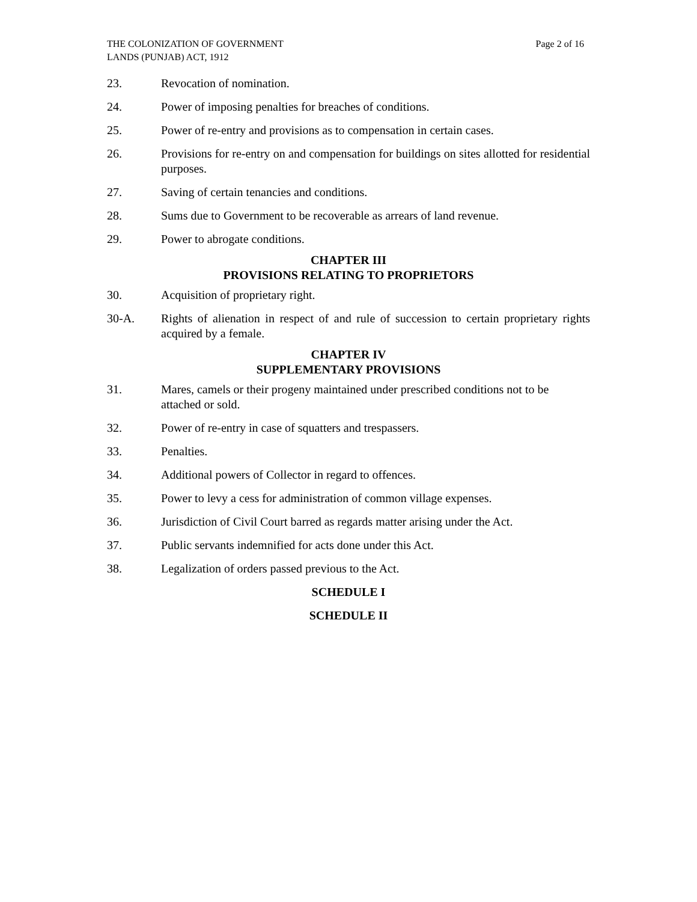THE COLONIZATION OF GOVERNMENT
LANDS (PUNJAB) ACT, 1912
Page 2 of 16
23. Revocation of nomination.
24. Power of imposing penalties for breaches of conditions.
25. Power of re-entry and provisions as to compensation in certain cases.
26. Provisions for re-entry on and compensation for buildings on sites allotted for residential purposes.
27. Saving of certain tenancies and conditions.
28. Sums due to Government to be recoverable as arrears of land revenue.
29. Power to abrogate conditions.
CHAPTER III
PROVISIONS RELATING TO PROPRIETORS
30. Acquisition of proprietary right.
30-A. Rights of alienation in respect of and rule of succession to certain proprietary rights acquired by a female.
CHAPTER IV
SUPPLEMENTARY PROVISIONS
31. Mares, camels or their progeny maintained under prescribed conditions not to be attached or sold.
32. Power of re-entry in case of squatters and trespassers.
33. Penalties.
34. Additional powers of Collector in regard to offences.
35. Power to levy a cess for administration of common village expenses.
36. Jurisdiction of Civil Court barred as regards matter arising under the Act.
37. Public servants indemnified for acts done under this Act.
38. Legalization of orders passed previous to the Act.
SCHEDULE I
SCHEDULE II